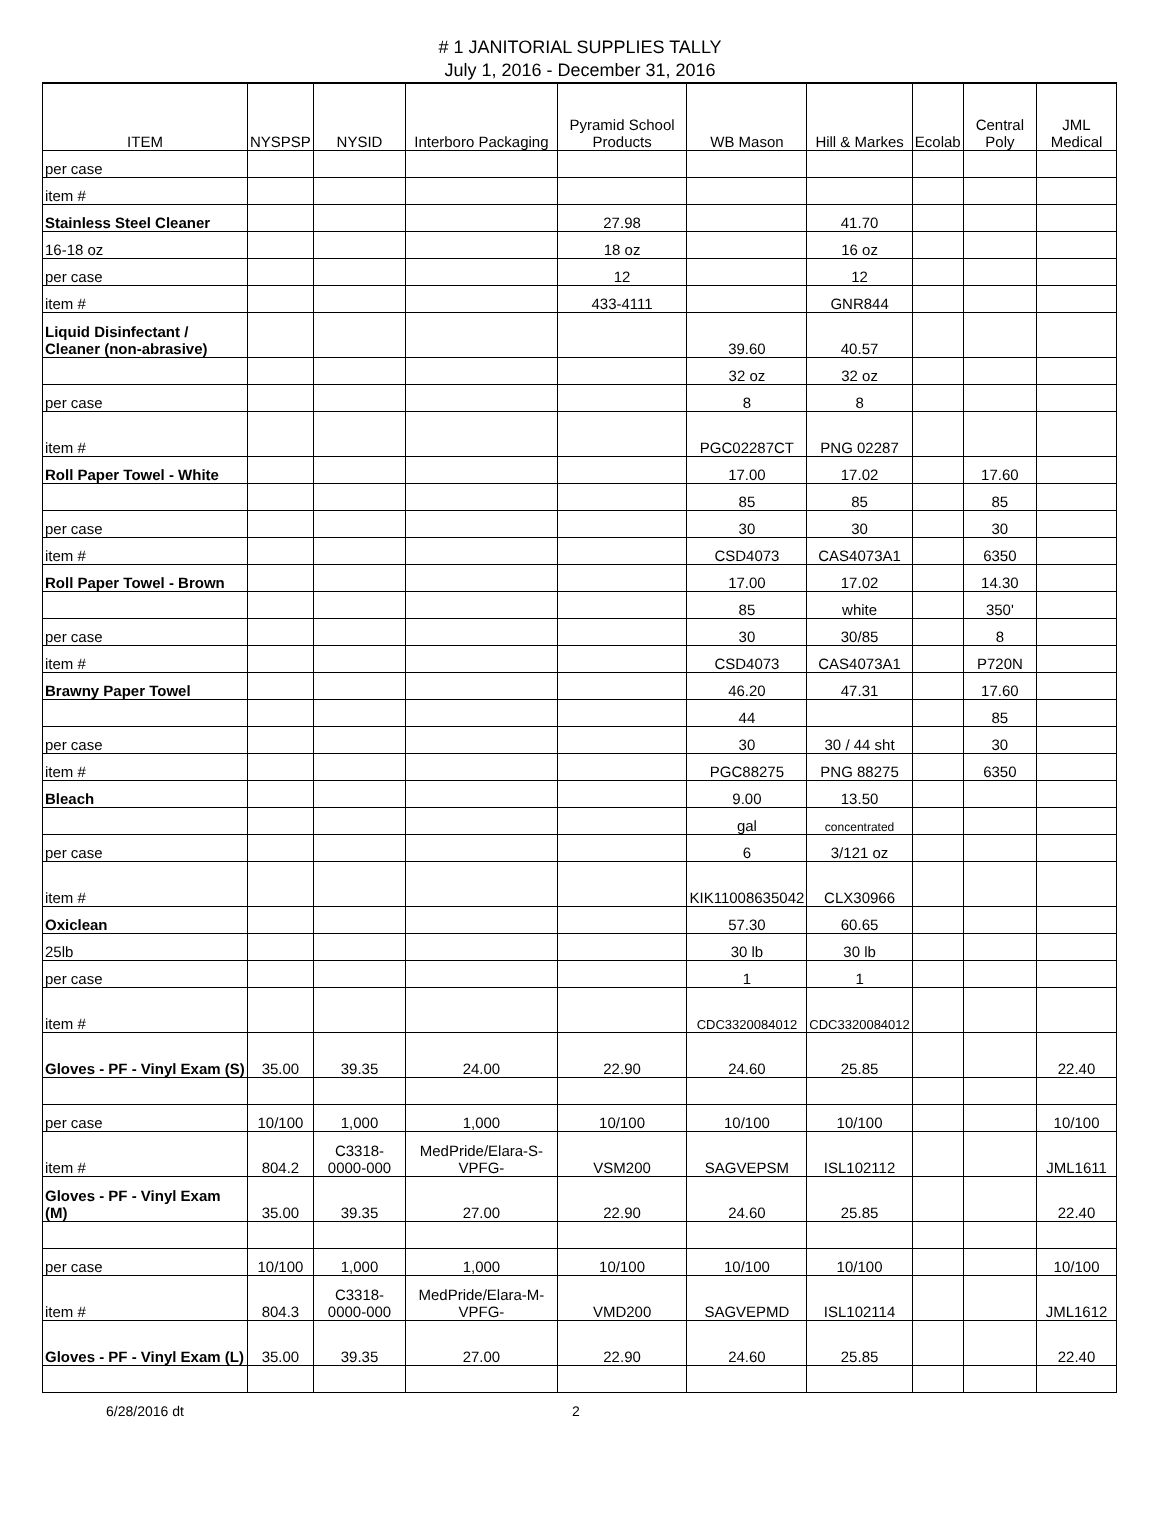# 1 JANITORIAL SUPPLIES TALLY
July 1, 2016 - December 31, 2016
| ITEM | NYSPSP | NYSID | Interboro Packaging | Pyramid School Products | WB Mason | Hill & Markes | Ecolab | Central Poly | JML Medical |
| --- | --- | --- | --- | --- | --- | --- | --- | --- | --- |
| per case | | | | | | | | | |
| item # | | | | | | | | | |
| Stainless Steel Cleaner | | | | 27.98 | | 41.70 | | | |
| 16-18 oz | | | | 18 oz | | 16 oz | | | |
| per case | | | | 12 | | 12 | | | |
| item # | | | | 433-4111 | | GNR844 | | | |
| Liquid Disinfectant / Cleaner (non-abrasive) | | | | | 39.60 | 40.57 | | | |
| | | | | | 32 oz | 32 oz | | | |
| per case | | | | | 8 | 8 | | | |
| item # | | | | | PGC02287CT | PNG 02287 | | | |
| Roll Paper Towel - White | | | | | 17.00 | 17.02 | | 17.60 | |
| | | | | | 85 | 85 | | 85 | |
| per case | | | | | 30 | 30 | | 30 | |
| item # | | | | | CSD4073 | CAS4073A1 | | 6350 | |
| Roll Paper Towel - Brown | | | | | 17.00 | 17.02 | | 14.30 | |
| | | | | | 85 | white | | 350' | |
| per case | | | | | 30 | 30/85 | | 8 | |
| item # | | | | | CSD4073 | CAS4073A1 | | P720N | |
| Brawny Paper Towel | | | | | 46.20 | 47.31 | | 17.60 | |
| | | | | | 44 | | | 85 | |
| per case | | | | | 30 | 30 / 44 sht | | 30 | |
| item # | | | | | PGC88275 | PNG 88275 | | 6350 | |
| Bleach | | | | | 9.00 | 13.50 | | | |
| | | | | | gal | concentrated | | | |
| per case | | | | | 6 | 3/121 oz | | | |
| item # | | | | | KIK11008635042 | CLX30966 | | | |
| Oxiclean | | | | | 57.30 | 60.65 | | | |
| 25lb | | | | | 30 lb | 30 lb | | | |
| per case | | | | | 1 | 1 | | | |
| item # | | | | | CDC3320084012 | CDC3320084012 | | | |
| Gloves - PF - Vinyl Exam (S) | 35.00 | 39.35 | 24.00 | 22.90 | 24.60 | 25.85 | | | 22.40 |
| per case | 10/100 | 1,000 | 1,000 | 10/100 | 10/100 | 10/100 | | | 10/100 |
| item # | 804.2 | C3318-0000-000 | MedPride/Elara-S-VPFG- | VSM200 | SAGVEPSM | ISL102112 | | | JML1611 |
| Gloves - PF - Vinyl Exam (M) | 35.00 | 39.35 | 27.00 | 22.90 | 24.60 | 25.85 | | | 22.40 |
| per case | 10/100 | 1,000 | 1,000 | 10/100 | 10/100 | 10/100 | | | 10/100 |
| item # | 804.3 | C3318-0000-000 | MedPride/Elara-M-VPFG- | VMD200 | SAGVEPMD | ISL102114 | | | JML1612 |
| Gloves - PF - Vinyl Exam (L) | 35.00 | 39.35 | 27.00 | 22.90 | 24.60 | 25.85 | | | 22.40 |
6/28/2016 dt 2